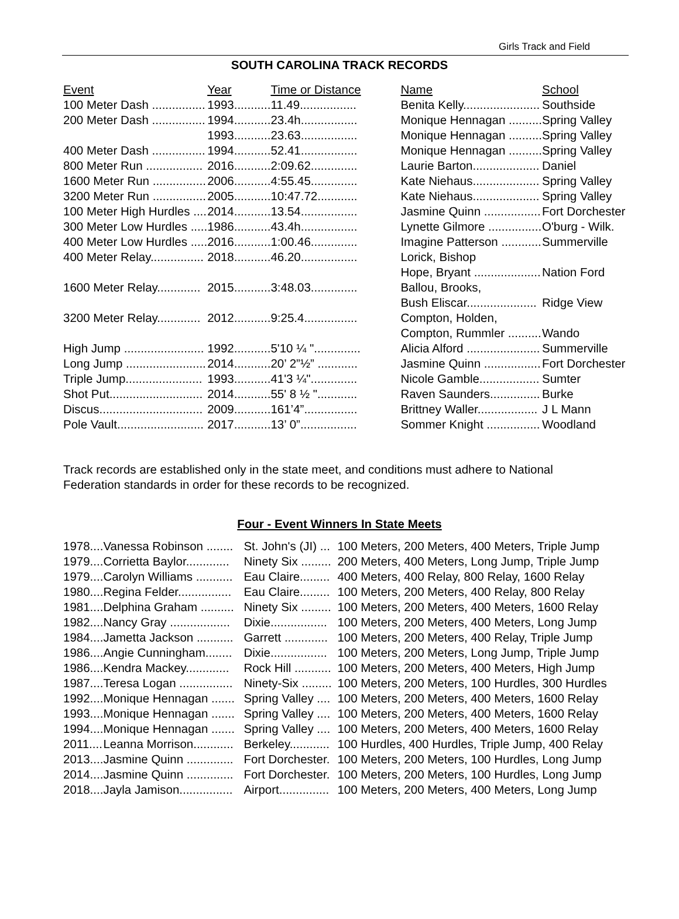Girls Track and Field
SOUTH CAROLINA TRACK RECORDS
| Event | Year | Time or Distance | Name | School |
| --- | --- | --- | --- | --- |
| 100 Meter Dash ................ | 1993........... | 11.49................. | Benita Kelly....................... | Southside |
| 200 Meter Dash ................ | 1994........... | 23.4h................. | Monique Hennagan .......... | Spring Valley |
| | 1993........... | 23.63................. | Monique Hennagan .......... | Spring Valley |
| 400 Meter Dash ................ | 1994........... | 52.41................. | Monique Hennagan .......... | Spring Valley |
| 800 Meter Run ................. | 2016........... | 2:09.62.............. | Laurie Barton.................... | Daniel |
| 1600 Meter Run ................ | 2006........... | 4:55.45.............. | Kate Niehaus.................... | Spring Valley |
| 3200 Meter Run ................ | 2005........... | 10:47.72............ | Kate Niehaus.................... | Spring Valley |
| 100 Meter High Hurdles .... | 2014........... | 13.54................. | Jasmine Quinn ................. | Fort Dorchester |
| 300 Meter Low Hurdles ..... | 1986........... | 43.4h................. | Lynette Gilmore ................ | O'burg - Wilk. |
| 400 Meter Low Hurdles ..... | 2016........... | 1:00.46.............. | Imagine Patterson ............ | Summerville |
| 400 Meter Relay................ | 2018........... | 46.20................. | Lorick, Bishop | |
| | | | Hope, Bryant .................... | Nation Ford |
| 1600 Meter Relay............. | 2015........... | 3:48.03.............. | Ballou, Brooks, | |
| | | | Bush Eliscar..................... | Ridge View |
| 3200 Meter Relay............. | 2012........... | 9:25.4................ | Compton, Holden, | |
| | | | Compton, Rummler .......... | Wando |
| High Jump ........................ | 1992........... | 5'10 ¼ ".............. | Alicia Alford ...................... | Summerville |
| Long Jump ........................ | 2014........... | 20’ 2”½” ............ | Jasmine Quinn ................. | Fort Dorchester |
| Triple Jump....................... | 1993........... | 41'3 ¼".............. | Nicole Gamble.................. | Sumter |
| Shot Put............................ | 2014........... | 55' 8 ½ "............ | Raven Saunders............... | Burke |
| Discus............................... | 2009........... | 161’4”................ | Brittney Waller.................. | J L Mann |
| Pole Vault.......................... | 2017........... | 13’ 0”................. | Sommer Knight ................ | Woodland |
Track records are established only in the state meet, and conditions must adhere to National Federation standards in order for these records to be recognized.
Four - Event Winners In State Meets
| 1978.... | Vanessa Robinson ........ | St. John's (JI) ... | 100 Meters, 200 Meters, 400 Meters, Triple Jump |
| 1979.... | Corrietta Baylor............. | Ninety Six ......... | 200 Meters, 400 Meters, Long Jump, Triple Jump |
| 1979.... | Carolyn Williams ........... | Eau Claire......... | 400 Meters, 400 Relay, 800 Relay, 1600 Relay |
| 1980.... | Regina Felder................ | Eau Claire......... | 100 Meters, 200 Meters, 400 Relay, 800 Relay |
| 1981.... | Delphina Graham .......... | Ninety Six ......... | 100 Meters, 200 Meters, 400 Meters, 1600 Relay |
| 1982.... | Nancy Gray .................. | Dixie................. | 100 Meters, 200 Meters, 400 Meters, Long Jump |
| 1984.... | Jametta Jackson ........... | Garrett ............. | 100 Meters, 200 Meters, 400 Relay, Triple Jump |
| 1986.... | Angie Cunningham........ | Dixie................. | 100 Meters, 200 Meters, Long Jump, Triple Jump |
| 1986.... | Kendra Mackey............. | Rock Hill ........... | 100 Meters, 200 Meters, 400 Meters, High Jump |
| 1987.... | Teresa Logan ................ | Ninety-Six ......... | 100 Meters, 200 Meters, 100 Hurdles, 300 Hurdles |
| 1992.... | Monique Hennagan ....... | Spring Valley .... | 100 Meters, 200 Meters, 400 Meters, 1600 Relay |
| 1993.... | Monique Hennagan ....... | Spring Valley .... | 100 Meters, 200 Meters, 400 Meters, 1600 Relay |
| 1994.... | Monique Hennagan ....... | Spring Valley .... | 100 Meters, 200 Meters, 400 Meters, 1600 Relay |
| 2011.... | Leanna Morrison............ | Berkeley............ | 100 Hurdles, 400 Hurdles, Triple Jump, 400 Relay |
| 2013.... | Jasmine Quinn .............. | Fort Dorchester. | 100 Meters, 200 Meters, 100 Hurdles, Long Jump |
| 2014.... | Jasmine Quinn .............. | Fort Dorchester. | 100 Meters, 200 Meters, 100 Hurdles, Long Jump |
| 2018.... | Jayla Jamison................ | Airport............... | 100 Meters, 200 Meters, 400 Meters, Long Jump |